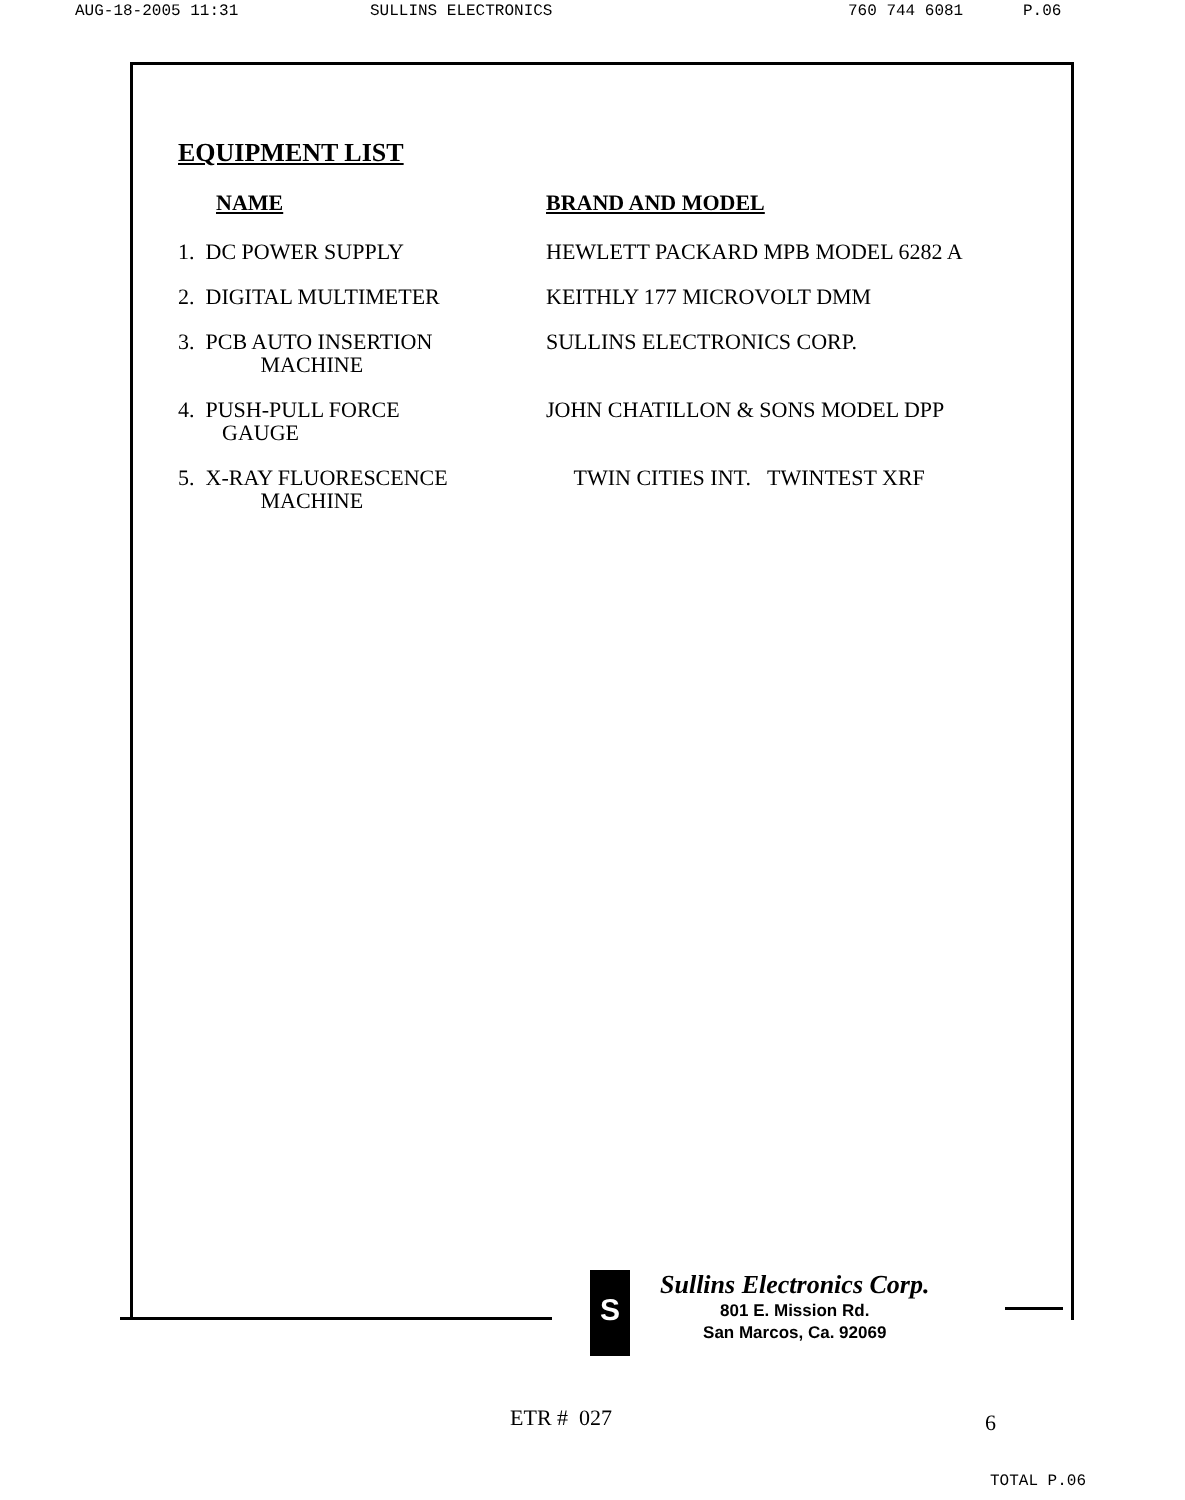AUG-18-2005 11:31 SULLINS ELECTRONICS 760 744 6081 P.06
EQUIPMENT LIST
| NAME | BRAND AND MODEL |
| --- | --- |
| 1. DC POWER SUPPLY | HEWLETT PACKARD MPB MODEL 6282 A |
| 2. DIGITAL MULTIMETER | KEITHLY 177 MICROVOLT DMM |
| 3. PCB AUTO INSERTION MACHINE | SULLINS ELECTRONICS CORP. |
| 4. PUSH-PULL FORCE GAUGE | JOHN CHATILLON & SONS MODEL DPP |
| 5. X-RAY FLUORESCENCE MACHINE | TWIN CITIES INT. TWINTEST XRF |
S
Sullins Electronics Corp.
801 E. Mission Rd.
San Marcos, Ca. 92069
ETR # 027 6
TOTAL P.06